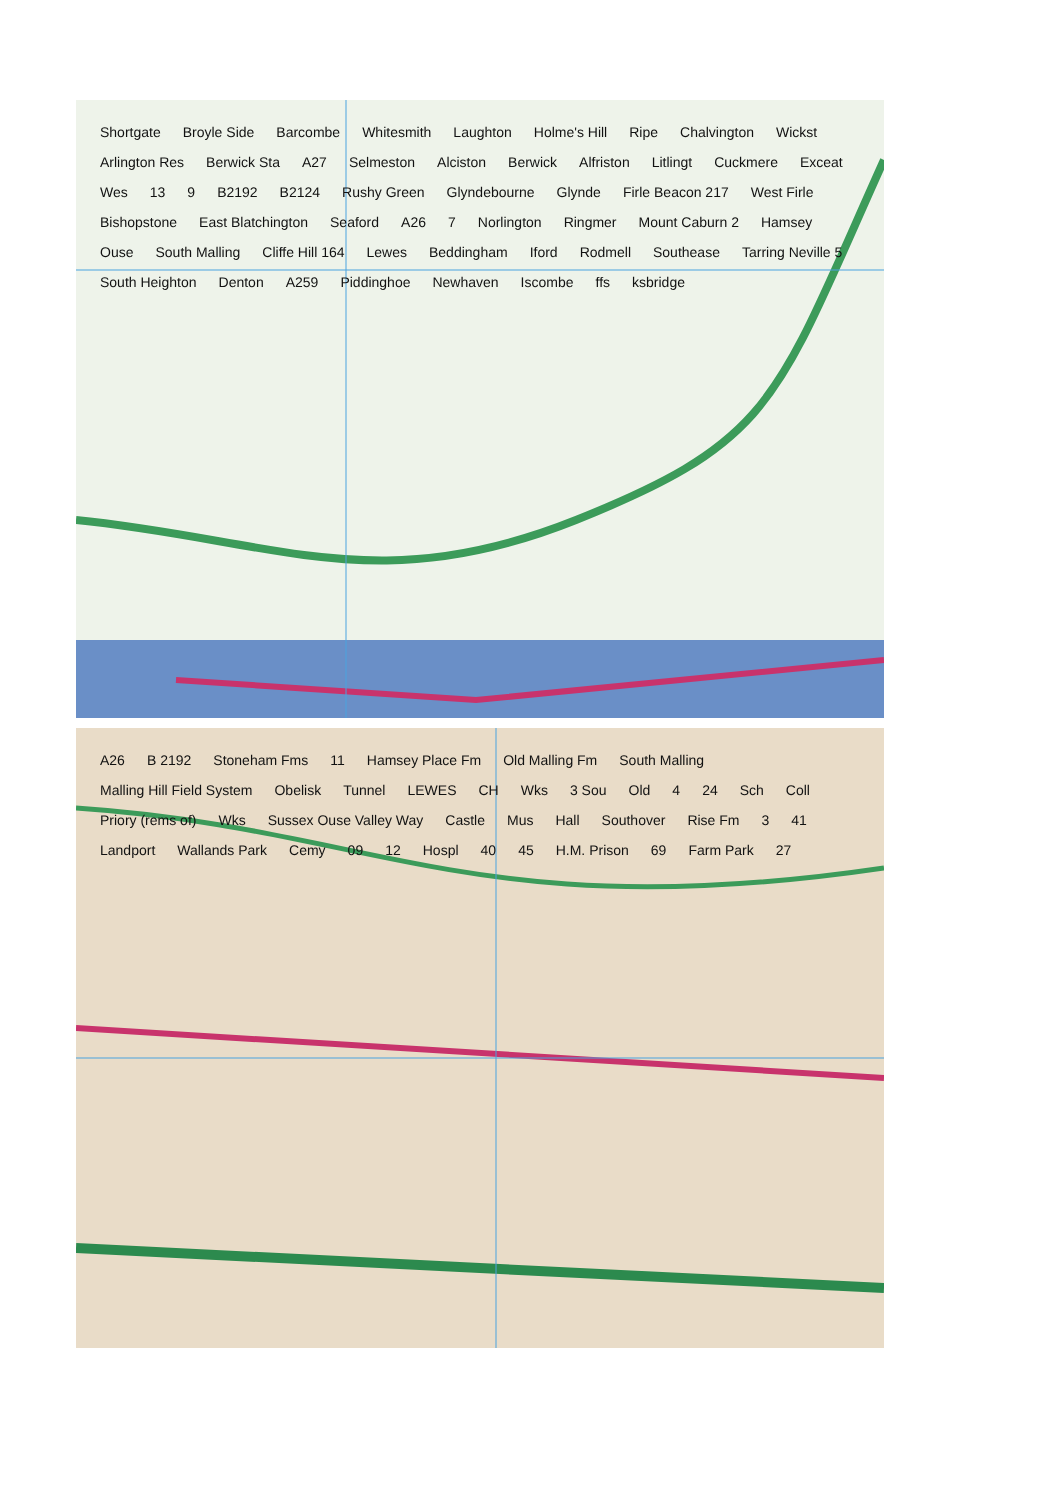Shortgate Broyle Side Barcombe Whitesmith Laughton Holme's Hill Ripe Chalvington Wickst Arlington Res Berwick Sta A27 Selmeston Alciston Berwick Alfriston Litlingt Cuckmere Exceat Wes 13 9 B2192 B2124 Rushy Green Glyndebourne Glynde Firle Beacon 217 West Firle Bishopstone East Blatchington Seaford A26 7 Norlington Ringmer Mount Caburn 2 Hamsey Ouse South Malling Cliffe Hill 164 Lewes Beddingham Iford Rodmell Southease Tarring Neville 5 South Heighton Denton A259 Piddinghoe Newhaven Iscombe ffs ksbridge
A26 B 2192 Stoneham Fms 11 Hamsey Place Fm Old Malling Fm South Malling Malling Hill Field System Obelisk Tunnel LEWES CH Wks 3 Sou Old 4 24 Sch Coll Priory (rems of) Wks Sussex Ouse Valley Way Castle Mus Hall Southover Rise Fm 3 41 Landport Wallands Park Cemy 09 12 Hospl 40 45 H.M. Prison 69 Farm Park 27